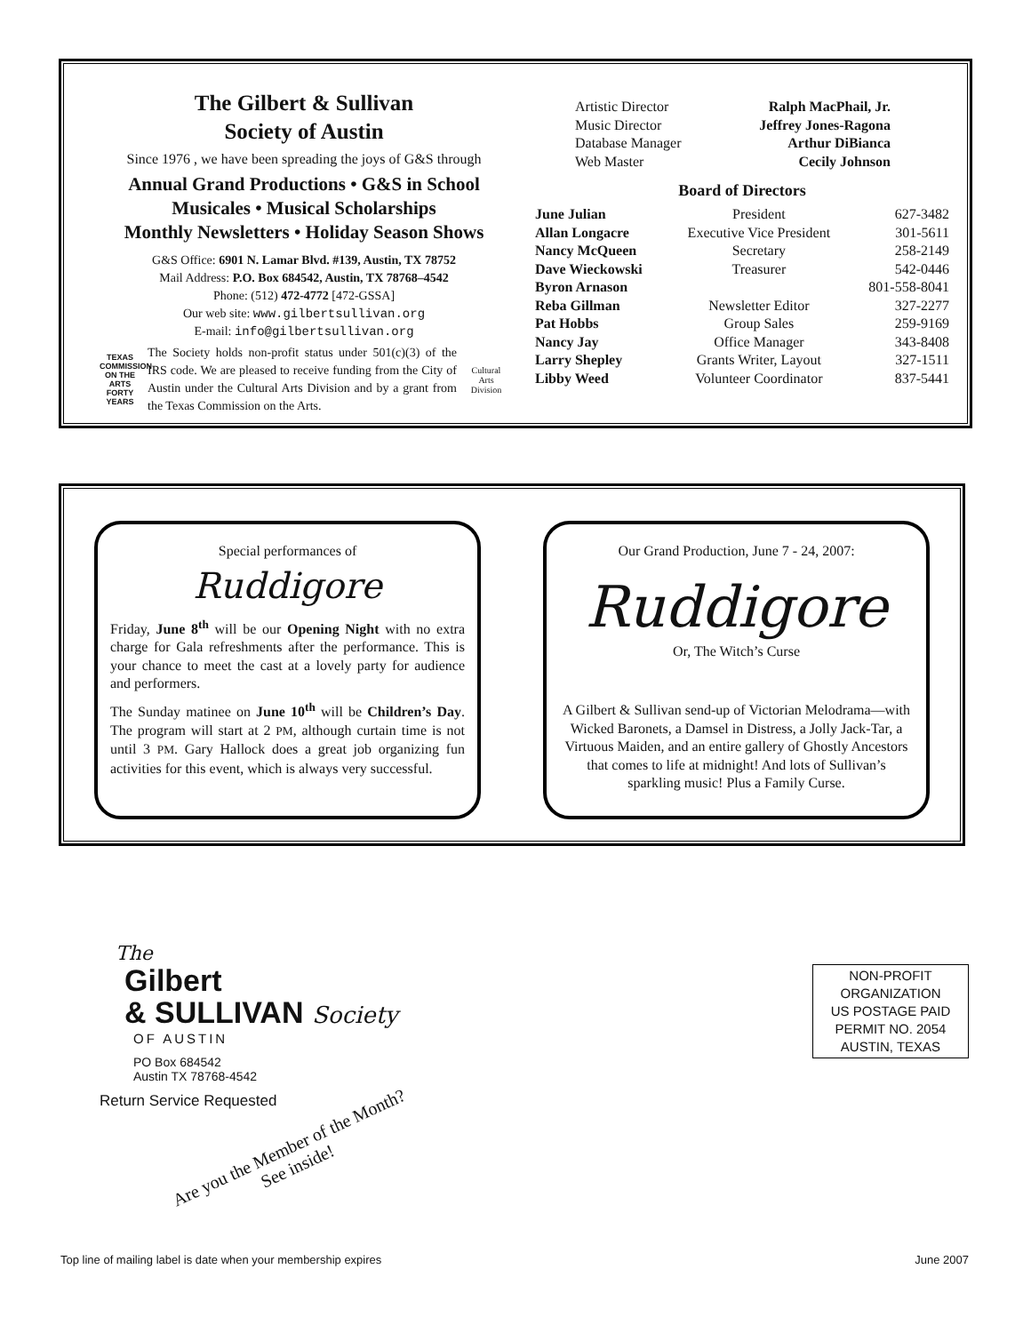The Gilbert & Sullivan
Society of Austin
Since 1976 , we have been spreading the joys of G&S through
Annual Grand Productions • G&S in School
Musicales • Musical Scholarships
Monthly Newsletters • Holiday Season Shows
G&S Office: 6901 N. Lamar Blvd. #139, Austin, TX 78752
Mail Address: P.O. Box 684542, Austin, TX 78768–4542
Phone: (512) 472-4772 [472-GSSA]
Our web site: www.gilbertsullivan.org
E-mail: info@gilbertsullivan.org
TEXAS COMMISSION ON THE ARTS FORTY YEARS
The Society holds non-profit status under 501(c)(3) of the IRS code. We are pleased to receive funding from the City of Austin under the Cultural Arts Division and by a grant from the Texas Commission on the Arts.
Cultural Arts Division
| Artistic Director | Ralph MacPhail, Jr. |
| Music Director | Jeffrey Jones-Ragona |
| Database Manager | Arthur DiBianca |
| Web Master | Cecily Johnson |
Board of Directors
| June Julian | President | 627-3482 |
| Allan Longacre | Executive Vice President | 301-5611 |
| Nancy McQueen | Secretary | 258-2149 |
| Dave Wieckowski | Treasurer | 542-0446 |
| Byron Arnason | | 801-558-8041 |
| Reba Gillman | Newsletter Editor | 327-2277 |
| Pat Hobbs | Group Sales | 259-9169 |
| Nancy Jay | Office Manager | 343-8408 |
| Larry Shepley | Grants Writer, Layout | 327-1511 |
| Libby Weed | Volunteer Coordinator | 837-5441 |
Special performances of
Ruddigore
Friday, June 8<sup>th</sup> will be our Opening Night with no extra charge for Gala refreshments after the performance. This is your chance to meet the cast at a lovely party for audience and performers.
The Sunday matinee on June 10<sup>th</sup> will be Children’s Day. The program will start at 2 PM, although curtain time is not until 3 PM. Gary Hallock does a great job organizing fun activities for this event, which is always very successful.
Our Grand Production, June 7 - 24, 2007:
Ruddigore
Or, The Witch’s Curse
A Gilbert & Sullivan send-up of Victorian Melodrama—with Wicked Baronets, a Damsel in Distress, a Jolly Jack-Tar, a Virtuous Maiden, and an entire gallery of Ghostly Ancestors that comes to life at midnight! And lots of Sullivan’s sparkling music! Plus a Family Curse.
The
Gilbert
& SULLIVAN Society
OF AUSTIN
PO Box 684542
Austin TX 78768-4542
Return Service Requested
Are you the Member of the Month? See inside!
NON-PROFIT
ORGANIZATION
US POSTAGE PAID
PERMIT NO. 2054
AUSTIN, TEXAS
Top line of mailing label is date when your membership expires June 2007